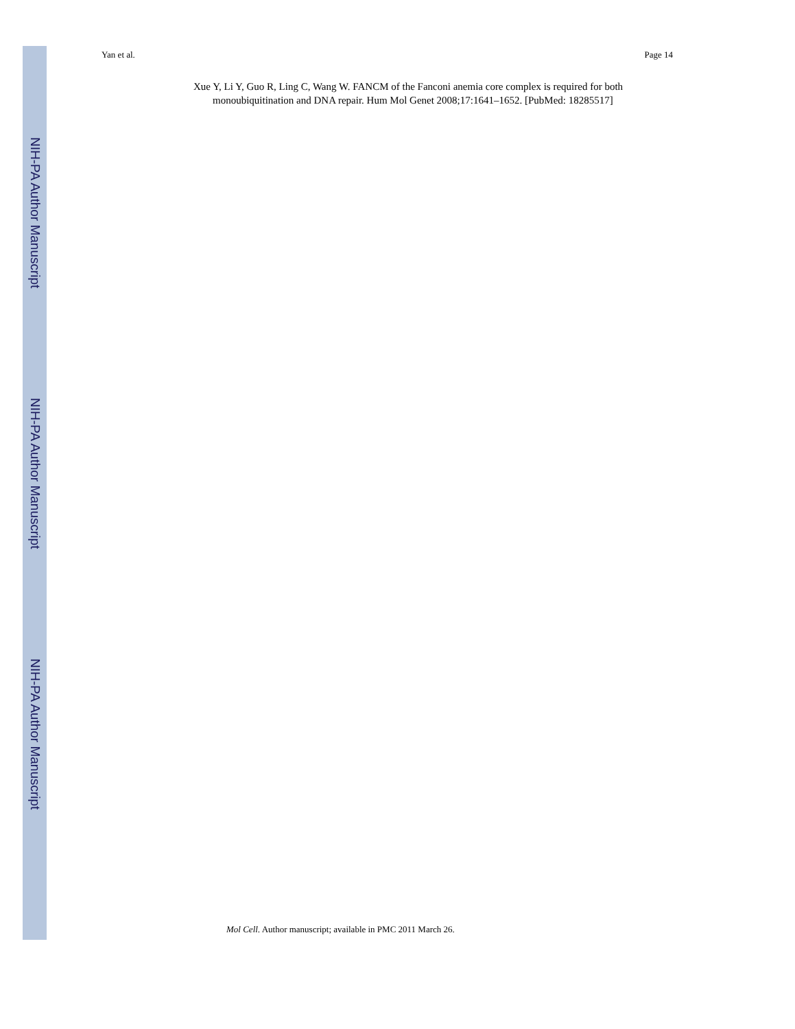NIH-PA Author Manuscript
NIH-PA Author Manuscript
NIH-PA Author Manuscript
Yan et al. Page 14
Xue Y, Li Y, Guo R, Ling C, Wang W. FANCM of the Fanconi anemia core complex is required for both monoubiquitination and DNA repair. Hum Mol Genet 2008;17:1641–1652. [PubMed: 18285517]
Mol Cell. Author manuscript; available in PMC 2011 March 26.